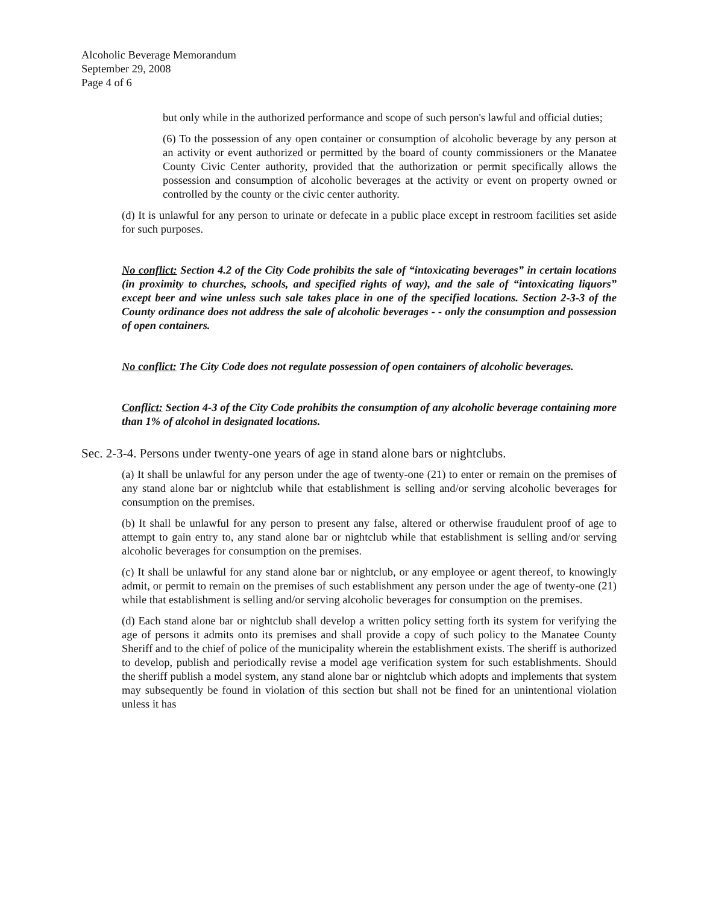Alcoholic Beverage Memorandum
September 29, 2008
Page 4 of 6
but only while in the authorized performance and scope of such person's lawful and official duties;
(6) To the possession of any open container or consumption of alcoholic beverage by any person at an activity or event authorized or permitted by the board of county commissioners or the Manatee County Civic Center authority, provided that the authorization or permit specifically allows the possession and consumption of alcoholic beverages at the activity or event on property owned or controlled by the county or the civic center authority.
(d) It is unlawful for any person to urinate or defecate in a public place except in restroom facilities set aside for such purposes.
No conflict: Section 4.2 of the City Code prohibits the sale of “intoxicating beverages” in certain locations (in proximity to churches, schools, and specified rights of way), and the sale of “intoxicating liquors” except beer and wine unless such sale takes place in one of the specified locations. Section 2-3-3 of the County ordinance does not address the sale of alcoholic beverages - - only the consumption and possession of open containers.
No conflict: The City Code does not regulate possession of open containers of alcoholic beverages.
Conflict: Section 4-3 of the City Code prohibits the consumption of any alcoholic beverage containing more than 1% of alcohol in designated locations.
Sec. 2-3-4. Persons under twenty-one years of age in stand alone bars or nightclubs.
(a) It shall be unlawful for any person under the age of twenty-one (21) to enter or remain on the premises of any stand alone bar or nightclub while that establishment is selling and/or serving alcoholic beverages for consumption on the premises.
(b) It shall be unlawful for any person to present any false, altered or otherwise fraudulent proof of age to attempt to gain entry to, any stand alone bar or nightclub while that establishment is selling and/or serving alcoholic beverages for consumption on the premises.
(c) It shall be unlawful for any stand alone bar or nightclub, or any employee or agent thereof, to knowingly admit, or permit to remain on the premises of such establishment any person under the age of twenty-one (21) while that establishment is selling and/or serving alcoholic beverages for consumption on the premises.
(d) Each stand alone bar or nightclub shall develop a written policy setting forth its system for verifying the age of persons it admits onto its premises and shall provide a copy of such policy to the Manatee County Sheriff and to the chief of police of the municipality wherein the establishment exists. The sheriff is authorized to develop, publish and periodically revise a model age verification system for such establishments. Should the sheriff publish a model system, any stand alone bar or nightclub which adopts and implements that system may subsequently be found in violation of this section but shall not be fined for an unintentional violation unless it has